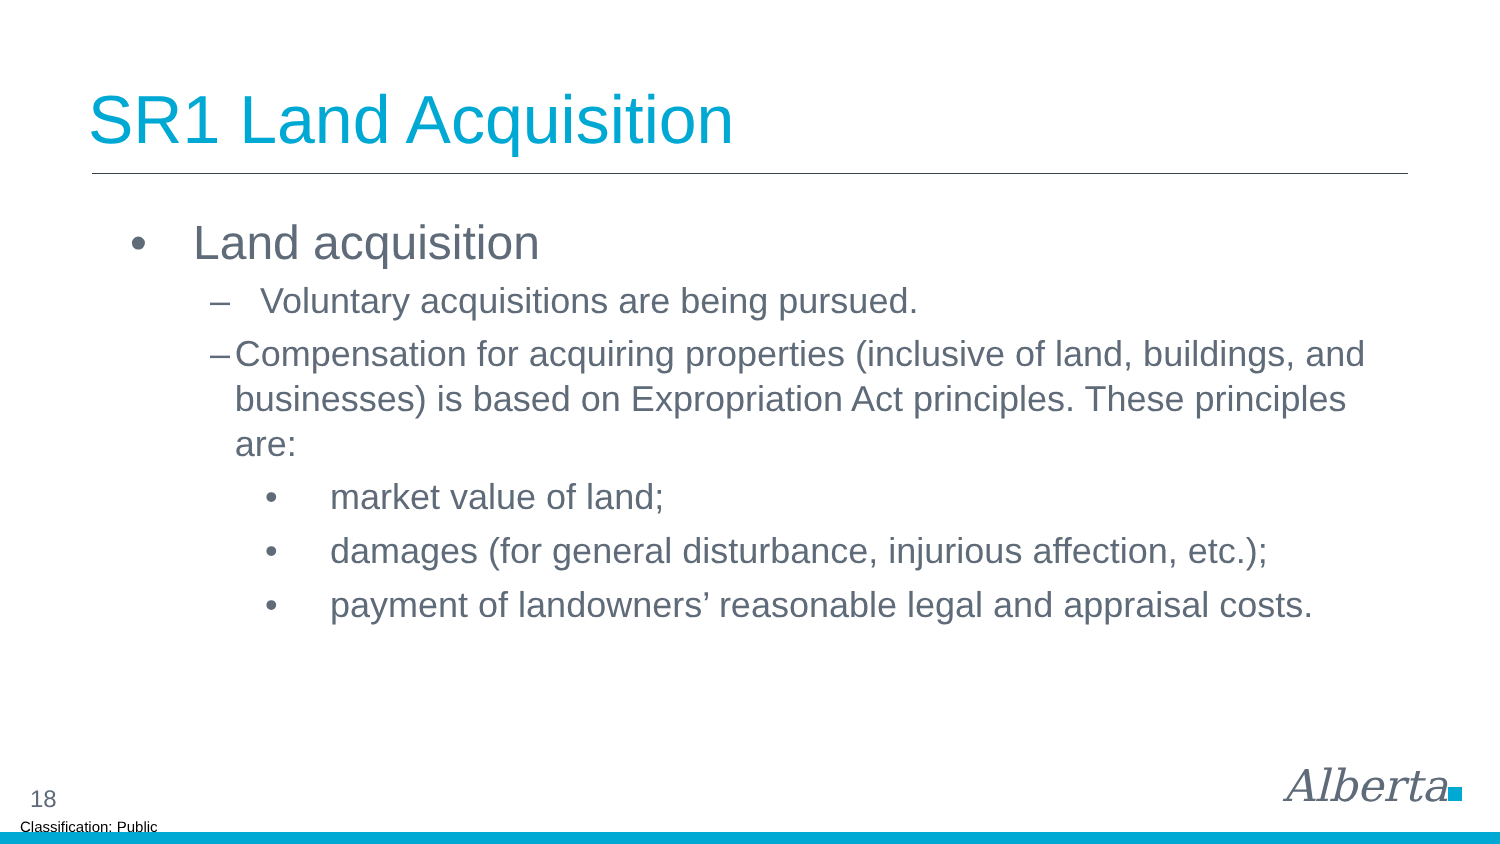SR1 Land Acquisition
• Land acquisition
– Voluntary acquisitions are being pursued.
– Compensation for acquiring properties (inclusive of land, buildings, and businesses) is based on Expropriation Act principles. These principles are:
• market value of land;
• damages (for general disturbance, injurious affection, etc.);
• payment of landowners’ reasonable legal and appraisal costs.
18
Classification: Public
Alberta